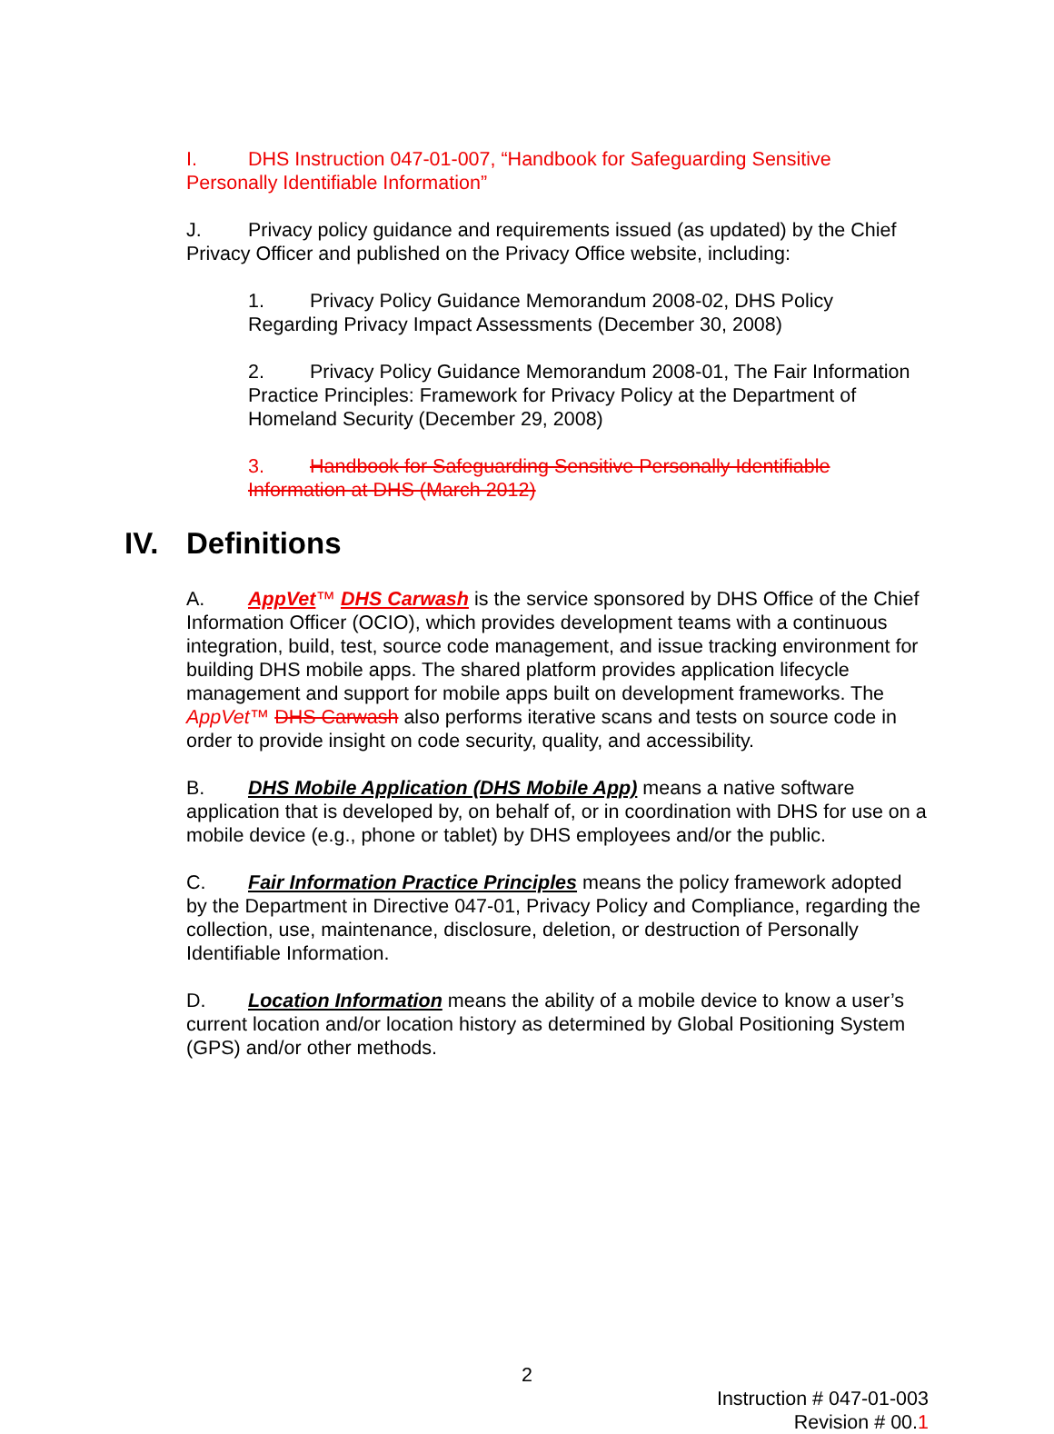I. DHS Instruction 047-01-007, “Handbook for Safeguarding Sensitive Personally Identifiable Information”
J. Privacy policy guidance and requirements issued (as updated) by the Chief Privacy Officer and published on the Privacy Office website, including:
1. Privacy Policy Guidance Memorandum 2008-02, DHS Policy Regarding Privacy Impact Assessments (December 30, 2008)
2. Privacy Policy Guidance Memorandum 2008-01, The Fair Information Practice Principles: Framework for Privacy Policy at the Department of Homeland Security (December 29, 2008)
3. Handbook for Safeguarding Sensitive Personally Identifiable Information at DHS (March 2012)
IV. Definitions
A. AppVet™ DHS Carwash is the service sponsored by DHS Office of the Chief Information Officer (OCIO), which provides development teams with a continuous integration, build, test, source code management, and issue tracking environment for building DHS mobile apps. The shared platform provides application lifecycle management and support for mobile apps built on development frameworks. The AppVet™ DHS Carwash also performs iterative scans and tests on source code in order to provide insight on code security, quality, and accessibility.
B. DHS Mobile Application (DHS Mobile App) means a native software application that is developed by, on behalf of, or in coordination with DHS for use on a mobile device (e.g., phone or tablet) by DHS employees and/or the public.
C. Fair Information Practice Principles means the policy framework adopted by the Department in Directive 047-01, Privacy Policy and Compliance, regarding the collection, use, maintenance, disclosure, deletion, or destruction of Personally Identifiable Information.
D. Location Information means the ability of a mobile device to know a user’s current location and/or location history as determined by Global Positioning System (GPS) and/or other methods.
2
Instruction # 047-01-003
Revision # 00.1